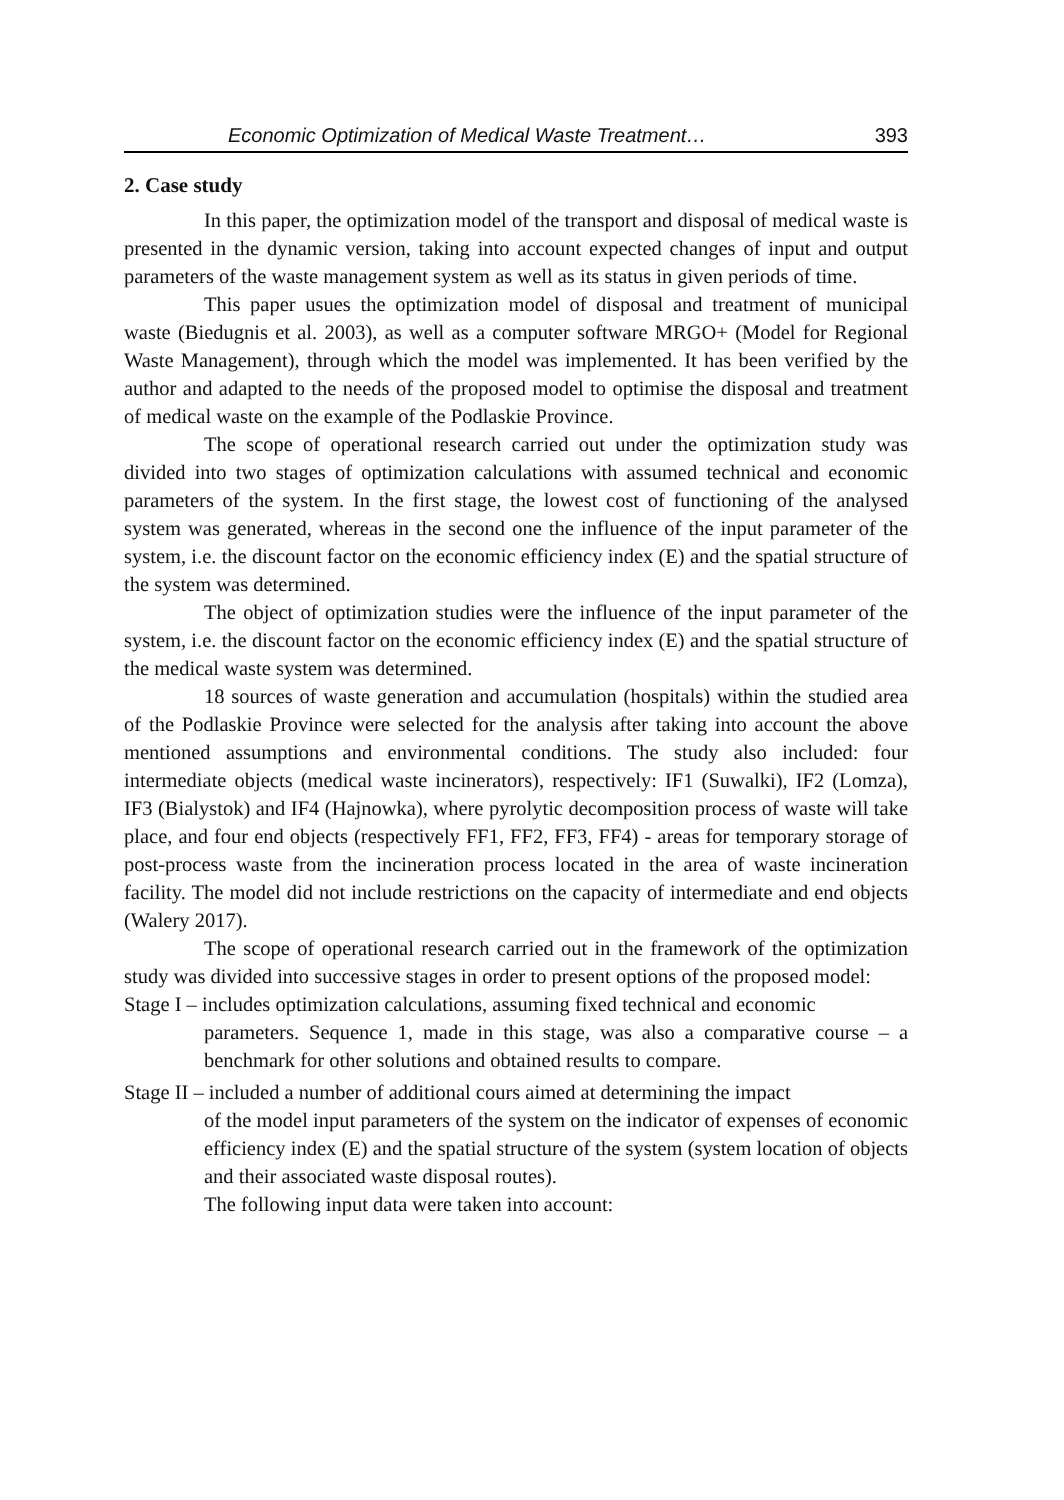Economic Optimization of Medical Waste Treatment… 393
2. Case study
In this paper, the optimization model of the transport and disposal of medical waste is presented in the dynamic version, taking into account expected changes of input and output parameters of the waste management system as well as its status in given periods of time.
This paper usues the optimization model of disposal and treatment of municipal waste (Biedugnis et al. 2003), as well as a computer software MRGO+ (Model for Regional Waste Management), through which the model was implemented. It has been verified by the author and adapted to the needs of the proposed model to optimise the disposal and treatment of medical waste on the example of the Podlaskie Province.
The scope of operational research carried out under the optimization study was divided into two stages of optimization calculations with assumed technical and economic parameters of the system. In the first stage, the lowest cost of functioning of the analysed system was generated, whereas in the second one the influence of the input parameter of the system, i.e. the discount factor on the economic efficiency index (E) and the spatial structure of the system was determined.
The object of optimization studies were the influence of the input parameter of the system, i.e. the discount factor on the economic efficiency index (E) and the spatial structure of the medical waste system was determined.
18 sources of waste generation and accumulation (hospitals) within the studied area of the Podlaskie Province were selected for the analysis after taking into account the above mentioned assumptions and environmental conditions. The study also included: four intermediate objects (medical waste incinerators), respectively: IF1 (Suwalki), IF2 (Lomza), IF3 (Bialystok) and IF4 (Hajnowka), where pyrolytic decomposition process of waste will take place, and four end objects (respectively FF1, FF2, FF3, FF4) - areas for temporary storage of post-process waste from the incineration process located in the area of waste incineration facility. The model did not include restrictions on the capacity of intermediate and end objects (Walery 2017).
The scope of operational research carried out in the framework of the optimization study was divided into successive stages in order to present options of the proposed model:
Stage I – includes optimization calculations, assuming fixed technical and economic
parameters. Sequence 1, made in this stage, was also a comparative course – a benchmark for other solutions and obtained results to compare.
Stage II – included a number of additional cours aimed at determining the impact
of the model input parameters of the system on the indicator of expenses of economic efficiency index (E) and the spatial structure of the system (system location of objects and their associated waste disposal routes).
The following input data were taken into account: